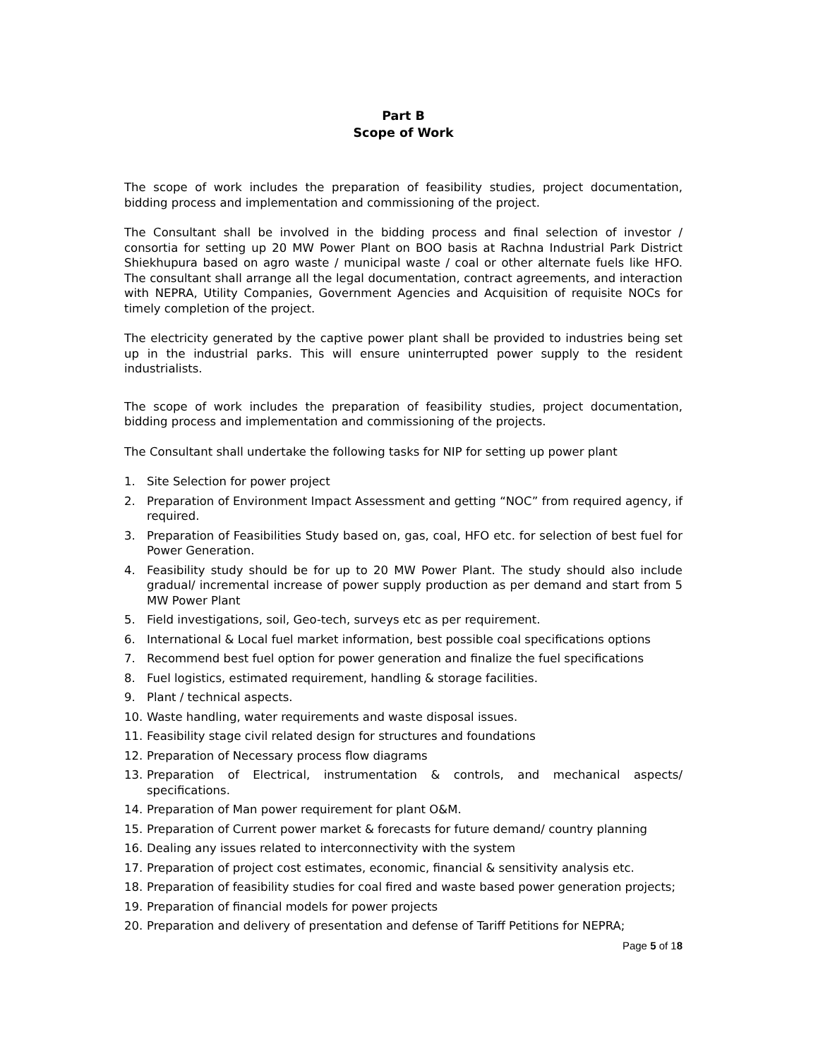Part B
Scope of Work
The scope of work includes the preparation of feasibility studies, project documentation, bidding process and implementation and commissioning of the project.
The Consultant shall be involved in the bidding process and final selection of investor / consortia for setting up 20 MW Power Plant on BOO basis at Rachna Industrial Park District Shiekhupura based on agro waste / municipal waste / coal or other alternate fuels like HFO. The consultant shall arrange all the legal documentation, contract agreements, and interaction with NEPRA, Utility Companies, Government Agencies and Acquisition of requisite NOCs for timely completion of the project.
The electricity generated by the captive power plant shall be provided to industries being set up in the industrial parks. This will ensure uninterrupted power supply to the resident industrialists.
The scope of work includes the preparation of feasibility studies, project documentation, bidding process and implementation and commissioning of the projects.
The Consultant shall undertake the following tasks for NIP for setting up power plant
1. Site Selection for power project
2. Preparation of Environment Impact Assessment and getting “NOC” from required agency, if required.
3. Preparation of Feasibilities Study based on, gas, coal, HFO etc. for selection of best fuel for Power Generation.
4. Feasibility study should be for up to 20 MW Power Plant. The study should also include gradual/ incremental increase of power supply production as per demand and start from 5 MW Power Plant
5. Field investigations, soil, Geo-tech, surveys etc as per requirement.
6. International & Local fuel market information, best possible coal specifications options
7. Recommend best fuel option for power generation and finalize the fuel specifications
8. Fuel logistics, estimated requirement, handling & storage facilities.
9. Plant / technical aspects.
10. Waste handling, water requirements and waste disposal issues.
11. Feasibility stage civil related design for structures and foundations
12. Preparation of Necessary process flow diagrams
13. Preparation of Electrical, instrumentation & controls, and mechanical aspects/ specifications.
14. Preparation of Man power requirement for plant O&M.
15. Preparation of Current power market & forecasts for future demand/ country planning
16. Dealing any issues related to interconnectivity with the system
17. Preparation of project cost estimates, economic, financial & sensitivity analysis etc.
18. Preparation of feasibility studies for coal fired and waste based power generation projects;
19. Preparation of financial models for power projects
20. Preparation and delivery of presentation and defense of Tariff Petitions for NEPRA;
Page 5 of 18